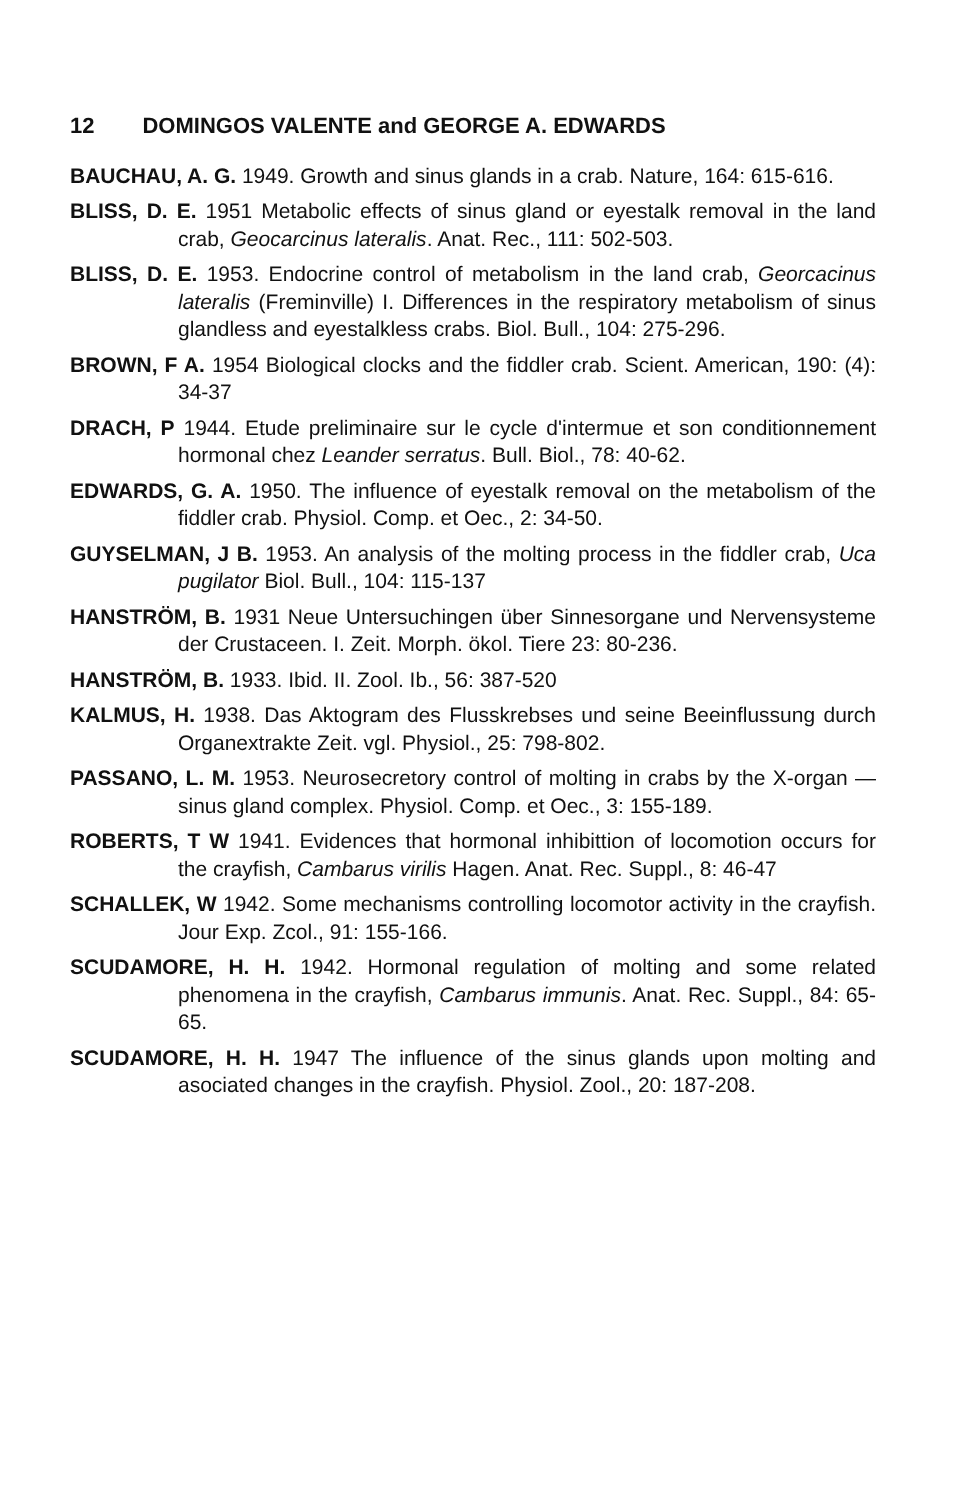12 DOMINGOS VALENTE and GEORGE A. EDWARDS
BAUCHAU, A. G. 1949. Growth and sinus glands in a crab. Nature, 164: 615-616.
BLISS, D. E. 1951 Metabolic effects of sinus gland or eyestalk removal in the land crab, Geocarcinus lateralis. Anat. Rec., 111: 502-503.
BLISS, D. E. 1953. Endocrine control of metabolism in the land crab, Georcacinus lateralis (Freminville) I. Differences in the respiratory metabolism of sinus glandless and eyestalkless crabs. Biol. Bull., 104: 275-296.
BROWN, F A. 1954 Biological clocks and the fiddler crab. Scient. American, 190: (4): 34-37
DRACH, P 1944. Etude preliminaire sur le cycle d'intermue et son conditionnement hormonal chez Leander serratus. Bull. Biol., 78: 40-62.
EDWARDS, G. A. 1950. The influence of eyestalk removal on the metabolism of the fiddler crab. Physiol. Comp. et Oec., 2: 34-50.
GUYSELMAN, J B. 1953. An analysis of the molting process in the fiddler crab, Uca pugilator Biol. Bull., 104: 115-137
HANSTRÖM, B. 1931 Neue Untersuchingen über Sinnesorgane und Nervensysteme der Crustaceen. I. Zeit. Morph. ökol. Tiere 23: 80-236.
HANSTRÖM, B. 1933. Ibid. II. Zool. Ib., 56: 387-520
KALMUS, H. 1938. Das Aktogram des Flusskrebses und seine Beeinflussung durch Organextrakte Zeit. vgl. Physiol., 25: 798-802.
PASSANO, L. M. 1953. Neurosecretory control of molting in crabs by the X-organ — sinus gland complex. Physiol. Comp. et Oec., 3: 155-189.
ROBERTS, T W 1941. Evidences that hormonal inhibittion of locomotion occurs for the crayfish, Cambarus virilis Hagen. Anat. Rec. Suppl., 8: 46-47
SCHALLEK, W 1942. Some mechanisms controlling locomotor activity in the crayfish. Jour Exp. Zcol., 91: 155-166.
SCUDAMORE, H. H. 1942. Hormonal regulation of molting and some related phenomena in the crayfish, Cambarus immunis. Anat. Rec. Suppl., 84: 65-65.
SCUDAMORE, H. H. 1947 The influence of the sinus glands upon molting and asociated changes in the crayfish. Physiol. Zool., 20: 187-208.